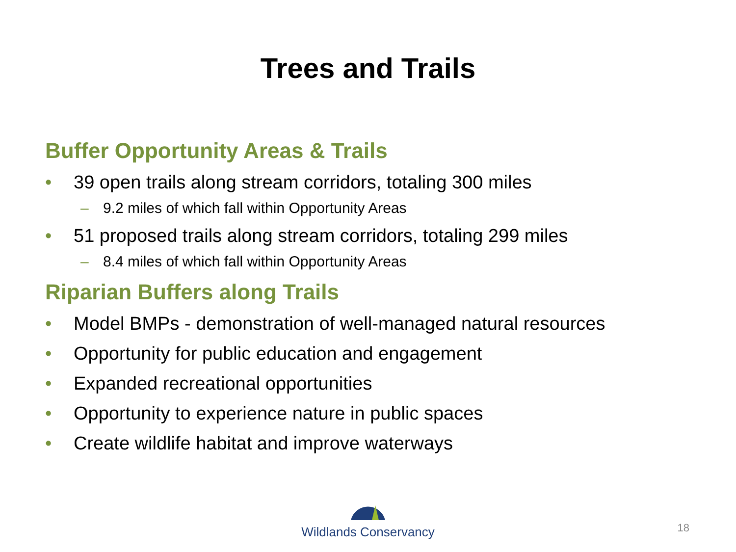Trees and Trails
Buffer Opportunity Areas & Trails
• 39 open trails along stream corridors, totaling 300 miles
– 9.2 miles of which fall within Opportunity Areas
• 51 proposed trails along stream corridors, totaling 299 miles
– 8.4 miles of which fall within Opportunity Areas
Riparian Buffers along Trails
• Model BMPs - demonstration of well-managed natural resources
• Opportunity for public education and engagement
• Expanded recreational opportunities
• Opportunity to experience nature in public spaces
• Create wildlife habitat and improve waterways
Wildlands Conservancy
18